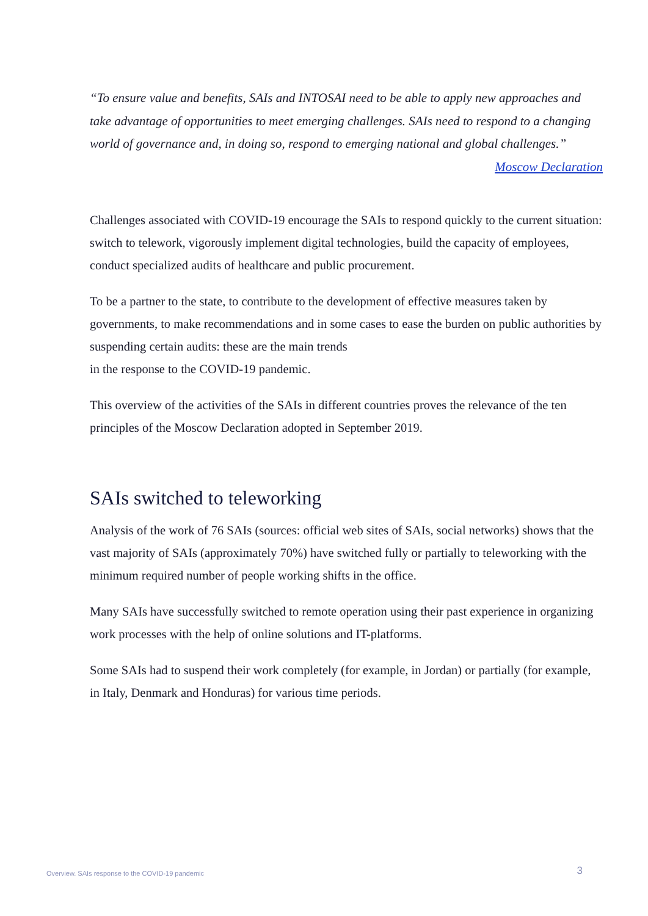“To ensure value and benefits, SAIs and INTOSAI need to be able to apply new approaches and take advantage of opportunities to meet emerging challenges. SAIs need to respond to a changing world of governance and, in doing so, respond to emerging national and global challenges.”
Moscow Declaration
Challenges associated with COVID-19 encourage the SAIs to respond quickly to the current situation: switch to telework, vigorously implement digital technologies, build the capacity of employees, conduct specialized audits of healthcare and public procurement.
To be a partner to the state, to contribute to the development of effective measures taken by governments, to make recommendations and in some cases to ease the burden on public authorities by suspending certain audits: these are the main trends
in the response to the COVID-19 pandemic.
This overview of the activities of the SAIs in different countries proves the relevance of the ten principles of the Moscow Declaration adopted in September 2019.
SAIs switched to teleworking
Analysis of the work of 76 SAIs (sources: official web sites of SAIs, social networks) shows that the vast majority of SAIs (approximately 70%) have switched fully or partially to teleworking with the minimum required number of people working shifts in the office.
Many SAIs have successfully switched to remote operation using their past experience in organizing work processes with the help of online solutions and IT-platforms.
Some SAIs had to suspend their work completely (for example, in Jordan) or partially (for example, in Italy, Denmark and Honduras) for various time periods.
Overview. SAIs response to the COVID-19 pandemic 3